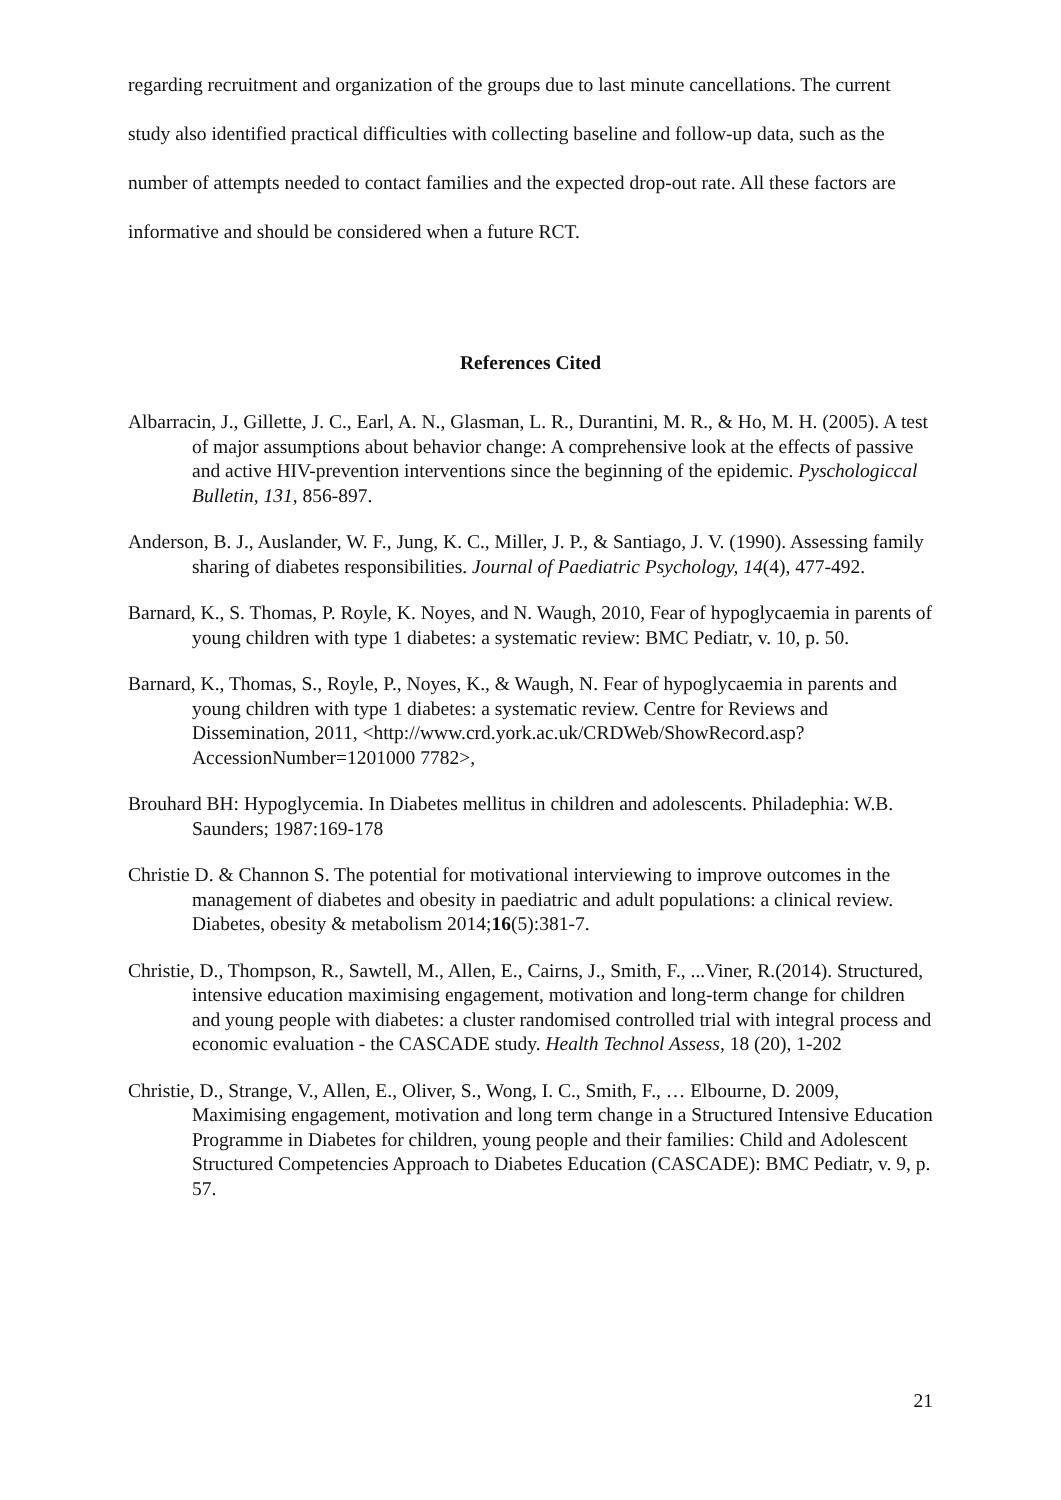regarding recruitment and organization of the groups due to last minute cancellations. The current study also identified practical difficulties with collecting baseline and follow-up data, such as the number of attempts needed to contact families and the expected drop-out rate. All these factors are informative and should be considered when a future RCT.
References Cited
Albarracin, J., Gillette, J. C., Earl, A. N., Glasman, L. R., Durantini, M. R., & Ho, M. H. (2005). A test of major assumptions about behavior change: A comprehensive look at the effects of passive and active HIV-prevention interventions since the beginning of the epidemic. Pyschologiccal Bulletin, 131, 856-897.
Anderson, B. J., Auslander, W. F., Jung, K. C., Miller, J. P., & Santiago, J. V. (1990). Assessing family sharing of diabetes responsibilities. Journal of Paediatric Psychology, 14(4), 477-492.
Barnard, K., S. Thomas, P. Royle, K. Noyes, and N. Waugh, 2010, Fear of hypoglycaemia in parents of young children with type 1 diabetes: a systematic review: BMC Pediatr, v. 10, p. 50.
Barnard, K., Thomas, S., Royle, P., Noyes, K., & Waugh, N. Fear of hypoglycaemia in parents and young children with type 1 diabetes: a systematic review. Centre for Reviews and Dissemination, 2011, <http://www.crd.york.ac.uk/CRDWeb/ShowRecord.asp?AccessionNumber=1201000 7782>,
Brouhard BH: Hypoglycemia. In Diabetes mellitus in children and adolescents. Philadephia: W.B. Saunders; 1987:169-178
Christie D. & Channon S. The potential for motivational interviewing to improve outcomes in the management of diabetes and obesity in paediatric and adult populations: a clinical review. Diabetes, obesity & metabolism 2014;16(5):381-7.
Christie, D., Thompson, R., Sawtell, M., Allen, E., Cairns, J., Smith, F., ...Viner, R.(2014). Structured, intensive education maximising engagement, motivation and long-term change for children and young people with diabetes: a cluster randomised controlled trial with integral process and economic evaluation - the CASCADE study. Health Technol Assess, 18 (20), 1-202
Christie, D., Strange, V., Allen, E., Oliver, S., Wong, I. C., Smith, F., … Elbourne, D. 2009, Maximising engagement, motivation and long term change in a Structured Intensive Education Programme in Diabetes for children, young people and their families: Child and Adolescent Structured Competencies Approach to Diabetes Education (CASCADE): BMC Pediatr, v. 9, p. 57.
21